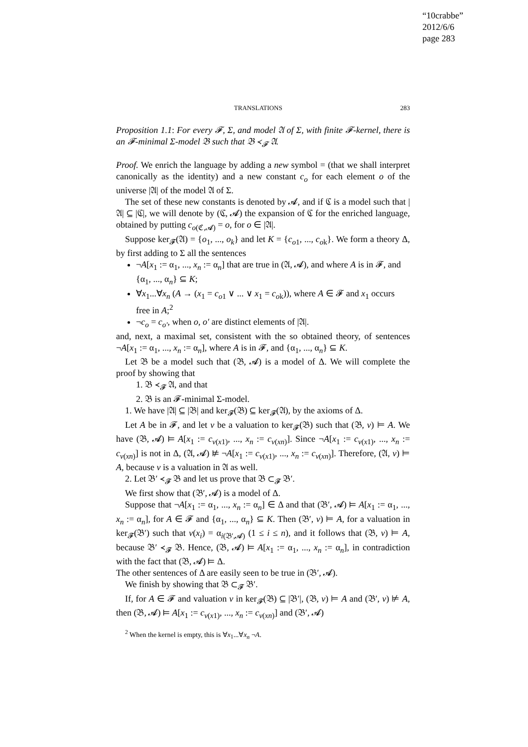“10crabbe”
2012/6/6
page 283
TRANSLATIONS 283
Proposition 1.1: For every 𝓕, Σ, and model 𝔄 of Σ, with finite 𝓕-kernel, there is an 𝓕-minimal Σ-model 𝔅 such that 𝔅 ≺<sub>𝓕</sub> 𝔄.
Proof. We enrich the language by adding a new symbol = (that we shall interpret canonically as the identity) and a new constant c<sub>o</sub> for each element o of the universe |𝔄| of the model 𝔄 of Σ.
The set of these new constants is denoted by 𝓐, and if ℭ is a model such that |𝔄| ⊆ |ℭ|, we will denote by (ℭ, 𝓐) the expansion of ℭ for the enriched language, obtained by putting c<sub>o(ℭ,𝓐)</sub> = o, for o ∈ |𝔄|.
Suppose ker<sub>𝓕</sub>(𝔄) = {o<sub>1</sub>, ..., o<sub>k</sub>} and let K = {c<sub>o1</sub>, ..., c<sub>ok</sub>}. We form a theory Δ, by first adding to Σ all the sentences
¬A[x<sub>1</sub> := α<sub>1</sub>, ..., x<sub>n</sub> := α<sub>n</sub>] that are true in (𝔄, 𝓐), and where A is in 𝓕, and {α<sub>1</sub>, ..., α<sub>n</sub>} ⊆ K;
∀x<sub>1</sub>...∀x<sub>n</sub> (A → (x<sub>1</sub> = c<sub>o1</sub> ∨ ... ∨ x<sub>1</sub> = c<sub>ok</sub>)), where A ∈ 𝓕 and x<sub>1</sub> occurs free in A;<sup>2</sup>
¬c<sub>o</sub> = c<sub>o′</sub>, when o, o′ are distinct elements of |𝔄|.
and, next, a maximal set, consistent with the so obtained theory, of sentences ¬A[x<sub>1</sub> := α<sub>1</sub>, ..., x<sub>n</sub> := α<sub>n</sub>], where A is in 𝓕, and {α<sub>1</sub>, ..., α<sub>n</sub>} ⊆ K.
Let 𝔅 be a model such that (𝔅, 𝓐) is a model of Δ. We will complete the proof by showing that
1. 𝔅 ≺<sub>𝓕</sub> 𝔄, and that
2. 𝔅 is an 𝓕-minimal Σ-model.
1. We have |𝔄| ⊆ |𝔅| and ker<sub>𝓕</sub>(𝔅) ⊆ ker<sub>𝓕</sub>(𝔄), by the axioms of Δ.
Let A be in 𝓕, and let v be a valuation to ker<sub>𝓕</sub>(𝔅) such that (𝔅, v) ⊨ A. We have (𝔅, 𝓐) ⊨ A[x<sub>1</sub> := c<sub>v(x1)</sub>, ..., x<sub>n</sub> := c<sub>v(xn)</sub>]. Since ¬A[x<sub>1</sub> := c<sub>v(x1)</sub>, ..., x<sub>n</sub> := c<sub>v(xn)</sub>] is not in Δ, (𝔄, 𝓐) ⊭ ¬A[x<sub>1</sub> := c<sub>v(x1)</sub>, ..., x<sub>n</sub> := c<sub>v(xn)</sub>]. Therefore, (𝔄, v) ⊨ A, because v is a valuation in 𝔄 as well.
2. Let 𝔅′ ≺<sub>𝓕</sub> 𝔅 and let us prove that 𝔅 ⊂<sub>𝓕</sub> 𝔅′.
We first show that (𝔅′, 𝓐) is a model of Δ.
Suppose that ¬A[x<sub>1</sub> := α<sub>1</sub>, ..., x<sub>n</sub> := α<sub>n</sub>] ∈ Δ and that (𝔅′, 𝓐) ⊨ A[x<sub>1</sub> := α<sub>1</sub>, ..., x<sub>n</sub> := α<sub>n</sub>], for A ∈ 𝓕 and {α<sub>1</sub>, ..., α<sub>n</sub>} ⊆ K. Then (𝔅′, v) ⊨ A, for a valuation in ker<sub>𝓕</sub>(𝔅′) such that v(x<sub>i</sub>) = α<sub>i(𝔅′,𝓐)</sub> (1 ≤ i ≤ n), and it follows that (𝔅, v) ⊨ A, because 𝔅′ ≺<sub>𝓕</sub> 𝔅. Hence, (𝔅, 𝓐) ⊨ A[x<sub>1</sub> := α<sub>1</sub>, ..., x<sub>n</sub> := α<sub>n</sub>], in contradiction with the fact that (𝔅, 𝓐) ⊨ Δ.
The other sentences of Δ are easily seen to be true in (𝔅′, 𝓐).
We finish by showing that 𝔅 ⊂<sub>𝓕</sub> 𝔅′.
If, for A ∈ 𝓕 and valuation v in ker<sub>𝓕</sub>(𝔅) ⊆ |𝔅′|, (𝔅, v) ⊨ A and (𝔅′, v) ⊭ A, then (𝔅, 𝓐) ⊨ A[x<sub>1</sub> := c<sub>v(x1)</sub>, ..., x<sub>n</sub> := c<sub>v(xn)</sub>] and (𝔅′, 𝓐)
<sup>2</sup> When the kernel is empty, this is ∀x<sub>1</sub>...∀x<sub>n</sub> ¬A.